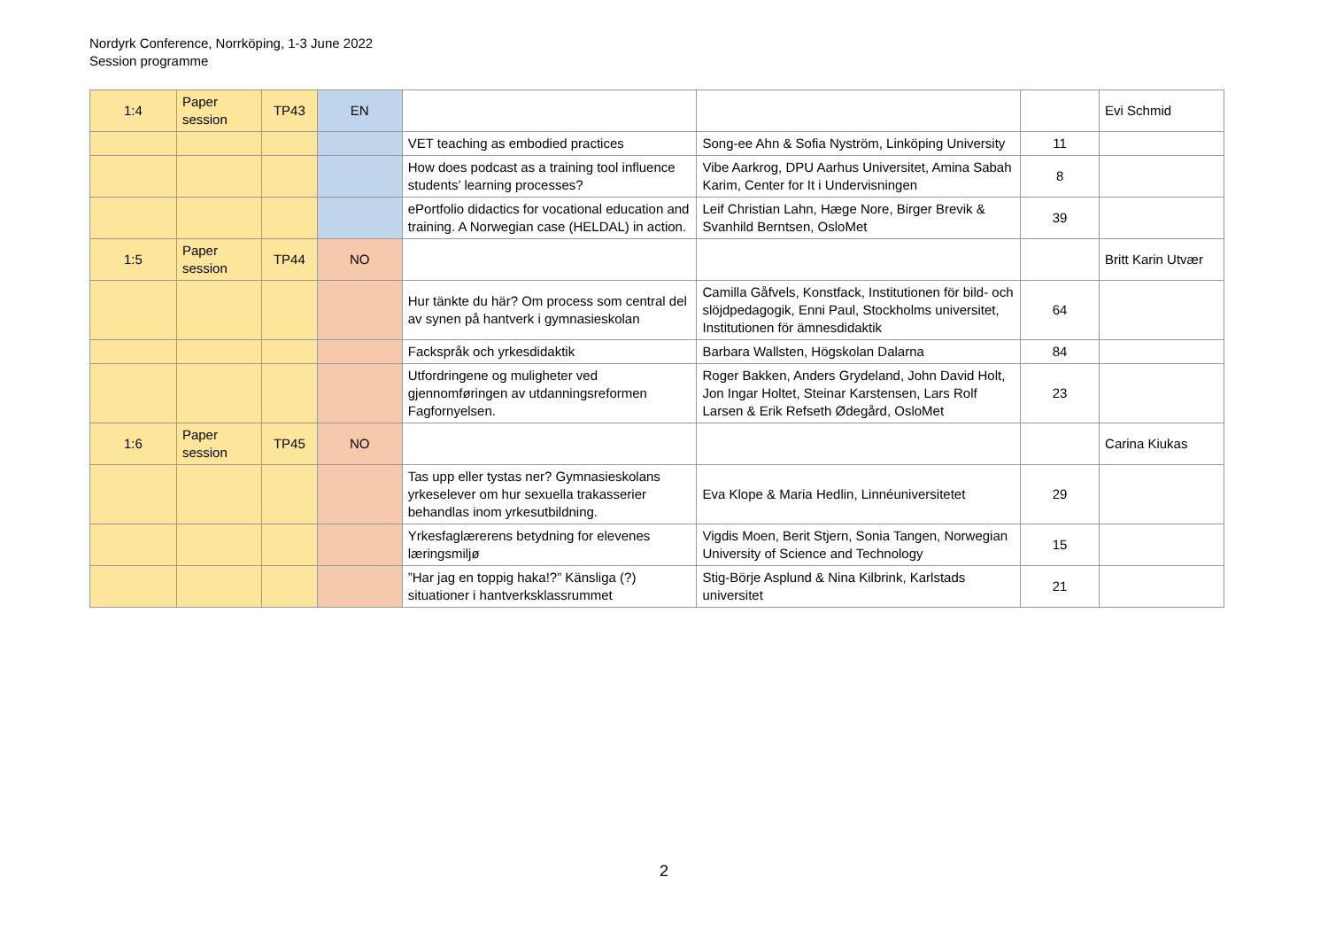Nordyrk Conference, Norrköping, 1-3 June 2022
Session programme
| 1:4 | Paper session | TP43 | EN | | | | Evi Schmid |
| | | | | VET teaching as embodied practices | Song-ee Ahn & Sofia Nyström, Linköping University | 11 | |
| | | | | How does podcast as a training tool influence students’ learning processes? | Vibe Aarkrog, DPU Aarhus Universitet, Amina Sabah Karim, Center for It i Undervisningen | 8 | |
| | | | | ePortfolio didactics for vocational education and training. A Norwegian case (HELDAL) in action. | Leif Christian Lahn, Hæge Nore, Birger Brevik & Svanhild Berntsen, OsloMet | 39 | |
| 1:5 | Paper session | TP44 | NO | | | | Britt Karin Utvær |
| | | | | Hur tänkte du här? Om process som central del av synen på hantverk i gymnasieskolan | Camilla Gåfvels, Konstfack, Institutionen för bild- och slöjdpedagogik, Enni Paul, Stockholms universitet, Institutionen för ämnesdidaktik | 64 | |
| | | | | Fackspråk och yrkesdidaktik | Barbara Wallsten, Högskolan Dalarna | 84 | |
| | | | | Utfordringene og muligheter ved gjennomføringen av utdanningsreformen Fagfornyelsen. | Roger Bakken, Anders Grydeland, John David Holt, Jon Ingar Holtet, Steinar Karstensen, Lars Rolf Larsen & Erik Refseth Ødegård, OsloMet | 23 | |
| 1:6 | Paper session | TP45 | NO | | | | Carina Kiukas |
| | | | | Tas upp eller tystas ner? Gymnasieskolans yrkeselever om hur sexuella trakasserier behandlas inom yrkesutbildning. | Eva Klope & Maria Hedlin, Linnéuniversitetet | 29 | |
| | | | | Yrkesfaglærerens betydning for elevenes læringsmiljø | Vigdis Moen, Berit Stjern, Sonia Tangen, Norwegian University of Science and Technology | 15 | |
| | | | | ”Har jag en toppig haka!?” Känsliga (?) situationer i hantverksklassrummet | Stig-Börje Asplund & Nina Kilbrink, Karlstads universitet | 21 | |
2